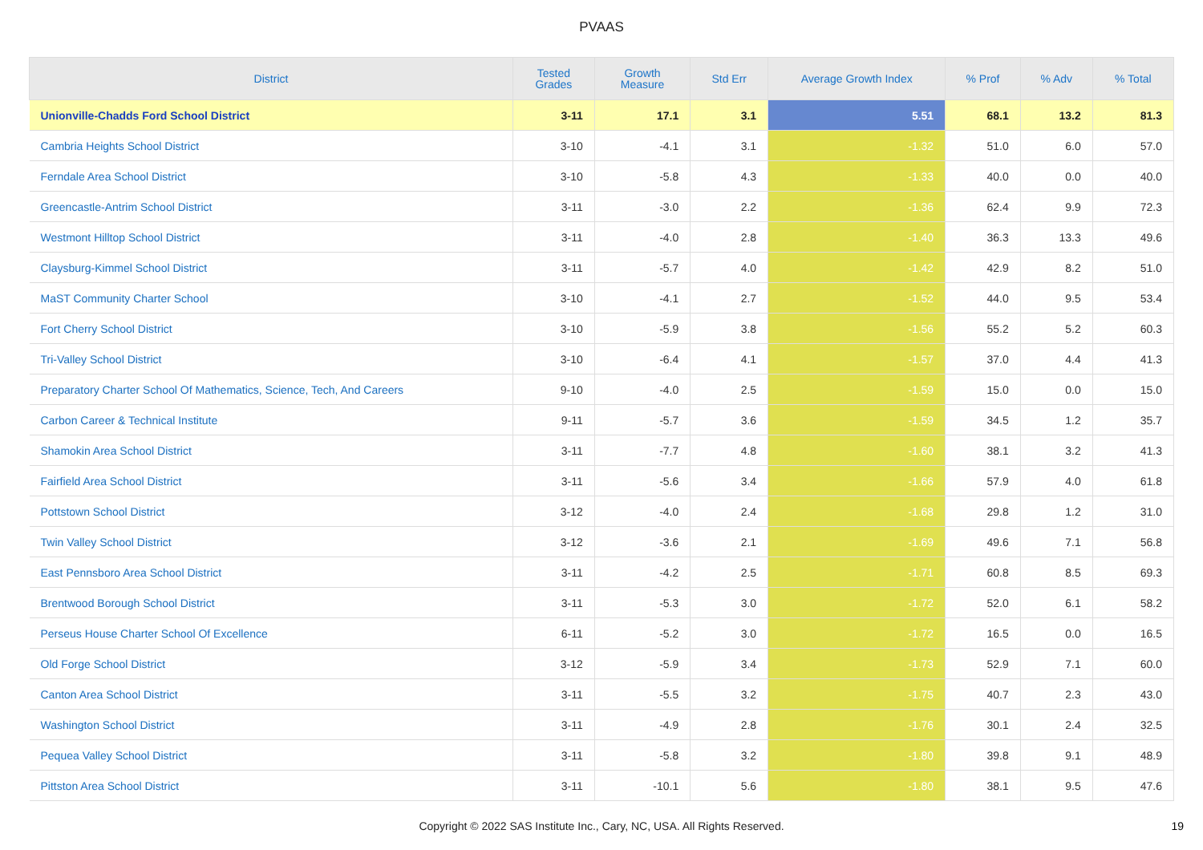PVAAS
| District | Tested Grades | Growth Measure | Std Err | Average Growth Index | % Prof | % Adv | % Total |
| --- | --- | --- | --- | --- | --- | --- | --- |
| Unionville-Chadds Ford School District | 3-11 | 17.1 | 3.1 | 5.51 | 68.1 | 13.2 | 81.3 |
| Cambria Heights School District | 3-10 | -4.1 | 3.1 | -1.32 | 51.0 | 6.0 | 57.0 |
| Ferndale Area School District | 3-10 | -5.8 | 4.3 | -1.33 | 40.0 | 0.0 | 40.0 |
| Greencastle-Antrim School District | 3-11 | -3.0 | 2.2 | -1.36 | 62.4 | 9.9 | 72.3 |
| Westmont Hilltop School District | 3-11 | -4.0 | 2.8 | -1.40 | 36.3 | 13.3 | 49.6 |
| Claysburg-Kimmel School District | 3-11 | -5.7 | 4.0 | -1.42 | 42.9 | 8.2 | 51.0 |
| MaST Community Charter School | 3-10 | -4.1 | 2.7 | -1.52 | 44.0 | 9.5 | 53.4 |
| Fort Cherry School District | 3-10 | -5.9 | 3.8 | -1.56 | 55.2 | 5.2 | 60.3 |
| Tri-Valley School District | 3-10 | -6.4 | 4.1 | -1.57 | 37.0 | 4.4 | 41.3 |
| Preparatory Charter School Of Mathematics, Science, Tech, And Careers | 9-10 | -4.0 | 2.5 | -1.59 | 15.0 | 0.0 | 15.0 |
| Carbon Career & Technical Institute | 9-11 | -5.7 | 3.6 | -1.59 | 34.5 | 1.2 | 35.7 |
| Shamokin Area School District | 3-11 | -7.7 | 4.8 | -1.60 | 38.1 | 3.2 | 41.3 |
| Fairfield Area School District | 3-11 | -5.6 | 3.4 | -1.66 | 57.9 | 4.0 | 61.8 |
| Pottstown School District | 3-12 | -4.0 | 2.4 | -1.68 | 29.8 | 1.2 | 31.0 |
| Twin Valley School District | 3-12 | -3.6 | 2.1 | -1.69 | 49.6 | 7.1 | 56.8 |
| East Pennsboro Area School District | 3-11 | -4.2 | 2.5 | -1.71 | 60.8 | 8.5 | 69.3 |
| Brentwood Borough School District | 3-11 | -5.3 | 3.0 | -1.72 | 52.0 | 6.1 | 58.2 |
| Perseus House Charter School Of Excellence | 6-11 | -5.2 | 3.0 | -1.72 | 16.5 | 0.0 | 16.5 |
| Old Forge School District | 3-12 | -5.9 | 3.4 | -1.73 | 52.9 | 7.1 | 60.0 |
| Canton Area School District | 3-11 | -5.5 | 3.2 | -1.75 | 40.7 | 2.3 | 43.0 |
| Washington School District | 3-11 | -4.9 | 2.8 | -1.76 | 30.1 | 2.4 | 32.5 |
| Pequea Valley School District | 3-11 | -5.8 | 3.2 | -1.80 | 39.8 | 9.1 | 48.9 |
| Pittston Area School District | 3-11 | -10.1 | 5.6 | -1.80 | 38.1 | 9.5 | 47.6 |
Copyright © 2022 SAS Institute Inc., Cary, NC, USA. All Rights Reserved. 19